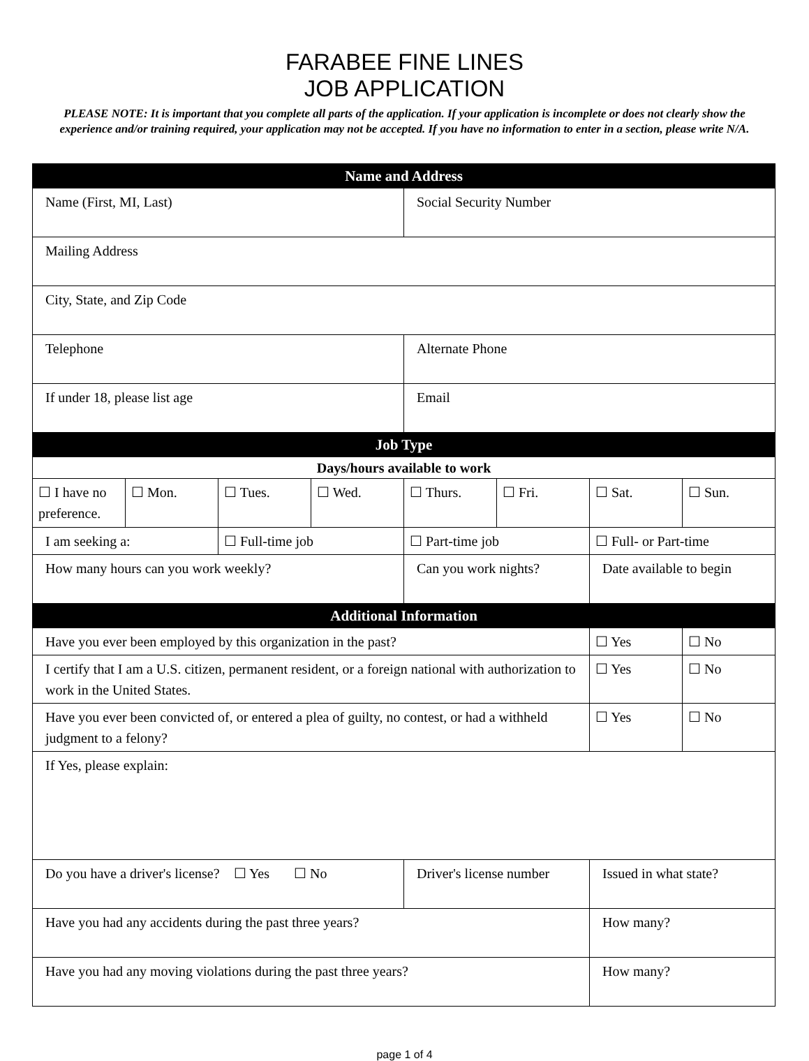FARABEE FINE LINES
JOB APPLICATION
PLEASE NOTE: It is important that you complete all parts of the application. If your application is incomplete or does not clearly show the experience and/or training required, your application may not be accepted. If you have no information to enter in a section, please write N/A.
| Name and Address | | | | | | | |
| Name (First, MI, Last) | | | | Social Security Number | | | |
| Mailing Address | | | | | | | |
| City, State, and Zip Code | | | | | | | |
| Telephone | | | | Alternate Phone | | | |
| If under 18, please list age | | | | Email | | | |
| Job Type | | | | | | | |
| Days/hours available to work | | | | | | | |
| ☐ I have no preference. | ☐ Mon. | ☐ Tues. | ☐ Wed. | ☐ Thurs. | ☐ Fri. | ☐ Sat. | ☐ Sun. |
| I am seeking a: | | ☐ Full-time job | | ☐ Part-time job | | ☐ Full- or Part-time | |
| How many hours can you work weekly? | | | | Can you work nights? | | Date available to begin | |
| Additional Information | | | | | | | |
| Have you ever been employed by this organization in the past? | | | | | | ☐ Yes | ☐ No |
| I certify that I am a U.S. citizen, permanent resident, or a foreign national with authorization to work in the United States. | | | | | | ☐ Yes | ☐ No |
| Have you ever been convicted of, or entered a plea of guilty, no contest, or had a withheld judgment to a felony? | | | | | | ☐ Yes | ☐ No |
| If Yes, please explain: | | | | | | | |
| Do you have a driver's license? ☐ Yes ☐ No | | | | Driver's license number | | Issued in what state? | |
| Have you had any accidents during the past three years? | | | | | | How many? | |
| Have you had any moving violations during the past three years? | | | | | | How many? | |
page 1 of 4